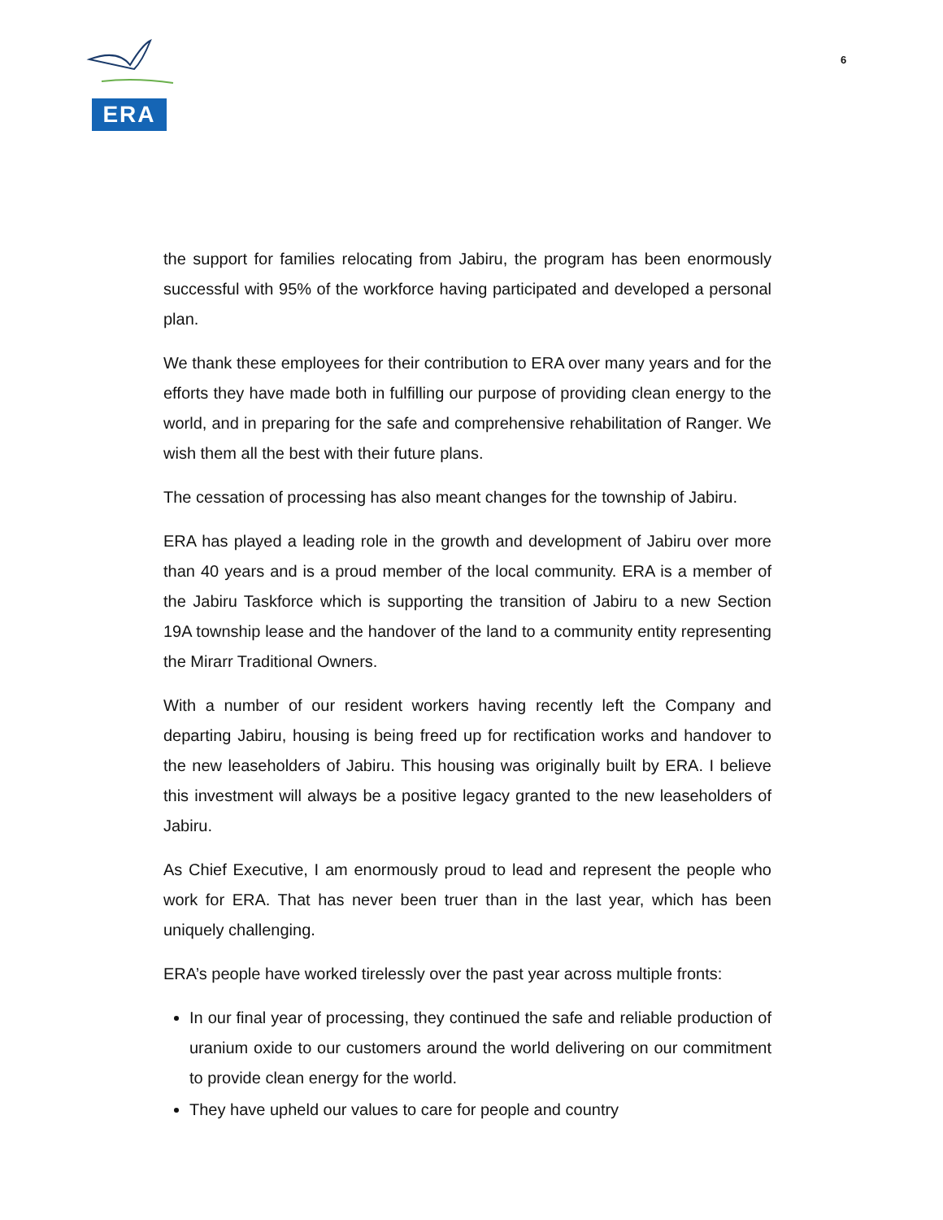ERA
6
the support for families relocating from Jabiru, the program has been enormously successful with 95% of the workforce having participated and developed a personal plan.
We thank these employees for their contribution to ERA over many years and for the efforts they have made both in fulfilling our purpose of providing clean energy to the world, and in preparing for the safe and comprehensive rehabilitation of Ranger. We wish them all the best with their future plans.
The cessation of processing has also meant changes for the township of Jabiru.
ERA has played a leading role in the growth and development of Jabiru over more than 40 years and is a proud member of the local community. ERA is a member of the Jabiru Taskforce which is supporting the transition of Jabiru to a new Section 19A township lease and the handover of the land to a community entity representing the Mirarr Traditional Owners.
With a number of our resident workers having recently left the Company and departing Jabiru, housing is being freed up for rectification works and handover to the new leaseholders of Jabiru. This housing was originally built by ERA. I believe this investment will always be a positive legacy granted to the new leaseholders of Jabiru.
As Chief Executive, I am enormously proud to lead and represent the people who work for ERA. That has never been truer than in the last year, which has been uniquely challenging.
ERA’s people have worked tirelessly over the past year across multiple fronts:
In our final year of processing, they continued the safe and reliable production of uranium oxide to our customers around the world delivering on our commitment to provide clean energy for the world.
They have upheld our values to care for people and country